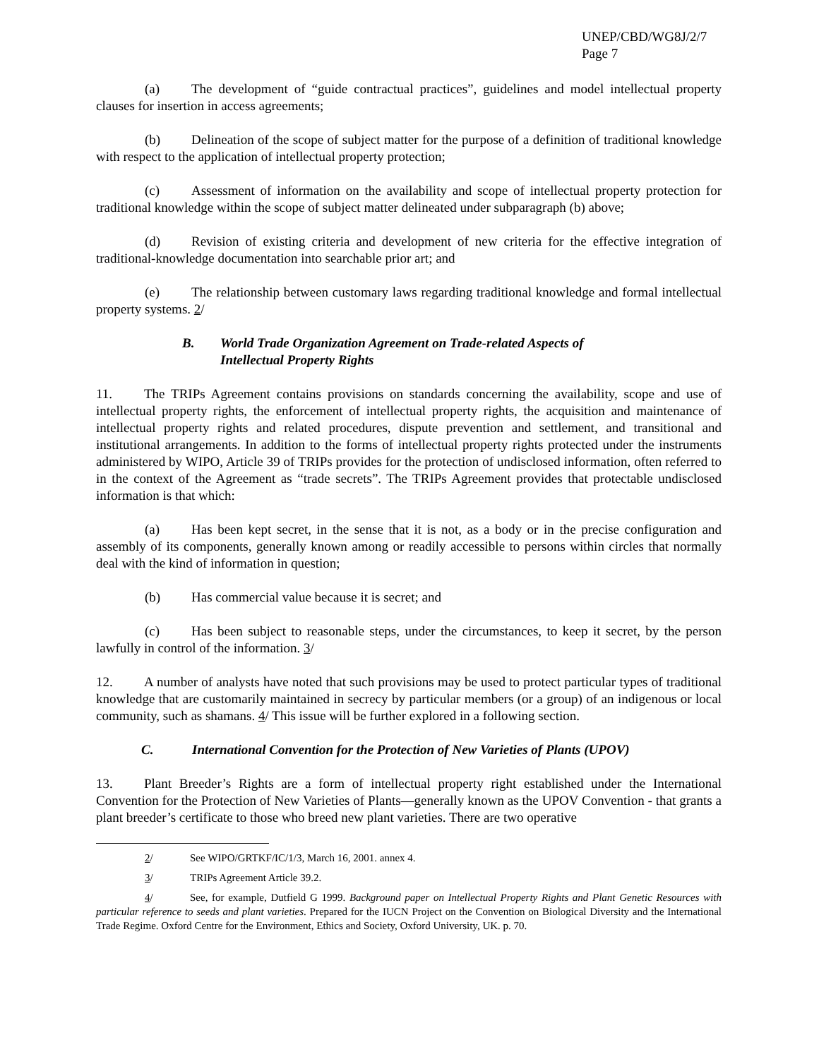UNEP/CBD/WG8J/2/7
Page 7
(a) The development of “guide contractual practices”, guidelines and model intellectual property clauses for insertion in access agreements;
(b) Delineation of the scope of subject matter for the purpose of a definition of traditional knowledge with respect to the application of intellectual property protection;
(c) Assessment of information on the availability and scope of intellectual property protection for traditional knowledge within the scope of subject matter delineated under subparagraph (b) above;
(d) Revision of existing criteria and development of new criteria for the effective integration of traditional-knowledge documentation into searchable prior art; and
(e) The relationship between customary laws regarding traditional knowledge and formal intellectual property systems. 2/
B. World Trade Organization Agreement on Trade-related Aspects of
Intellectual Property Rights
11. The TRIPs Agreement contains provisions on standards concerning the availability, scope and use of intellectual property rights, the enforcement of intellectual property rights, the acquisition and maintenance of intellectual property rights and related procedures, dispute prevention and settlement, and transitional and institutional arrangements. In addition to the forms of intellectual property rights protected under the instruments administered by WIPO, Article 39 of TRIPs provides for the protection of undisclosed information, often referred to in the context of the Agreement as “trade secrets”. The TRIPs Agreement provides that protectable undisclosed information is that which:
(a) Has been kept secret, in the sense that it is not, as a body or in the precise configuration and assembly of its components, generally known among or readily accessible to persons within circles that normally deal with the kind of information in question;
(b) Has commercial value because it is secret; and
(c) Has been subject to reasonable steps, under the circumstances, to keep it secret, by the person lawfully in control of the information. 3/
12. A number of analysts have noted that such provisions may be used to protect particular types of traditional knowledge that are customarily maintained in secrecy by particular members (or a group) of an indigenous or local community, such as shamans. 4/ This issue will be further explored in a following section.
C. International Convention for the Protection of New Varieties of Plants (UPOV)
13. Plant Breeder’s Rights are a form of intellectual property right established under the International Convention for the Protection of New Varieties of Plants—generally known as the UPOV Convention - that grants a plant breeder’s certificate to those who breed new plant varieties. There are two operative
2/ See WIPO/GRTKF/IC/1/3, March 16, 2001. annex 4.
3/ TRIPs Agreement Article 39.2.
4/ See, for example, Dutfield G 1999. Background paper on Intellectual Property Rights and Plant Genetic Resources with particular reference to seeds and plant varieties. Prepared for the IUCN Project on the Convention on Biological Diversity and the International Trade Regime. Oxford Centre for the Environment, Ethics and Society, Oxford University, UK. p. 70.